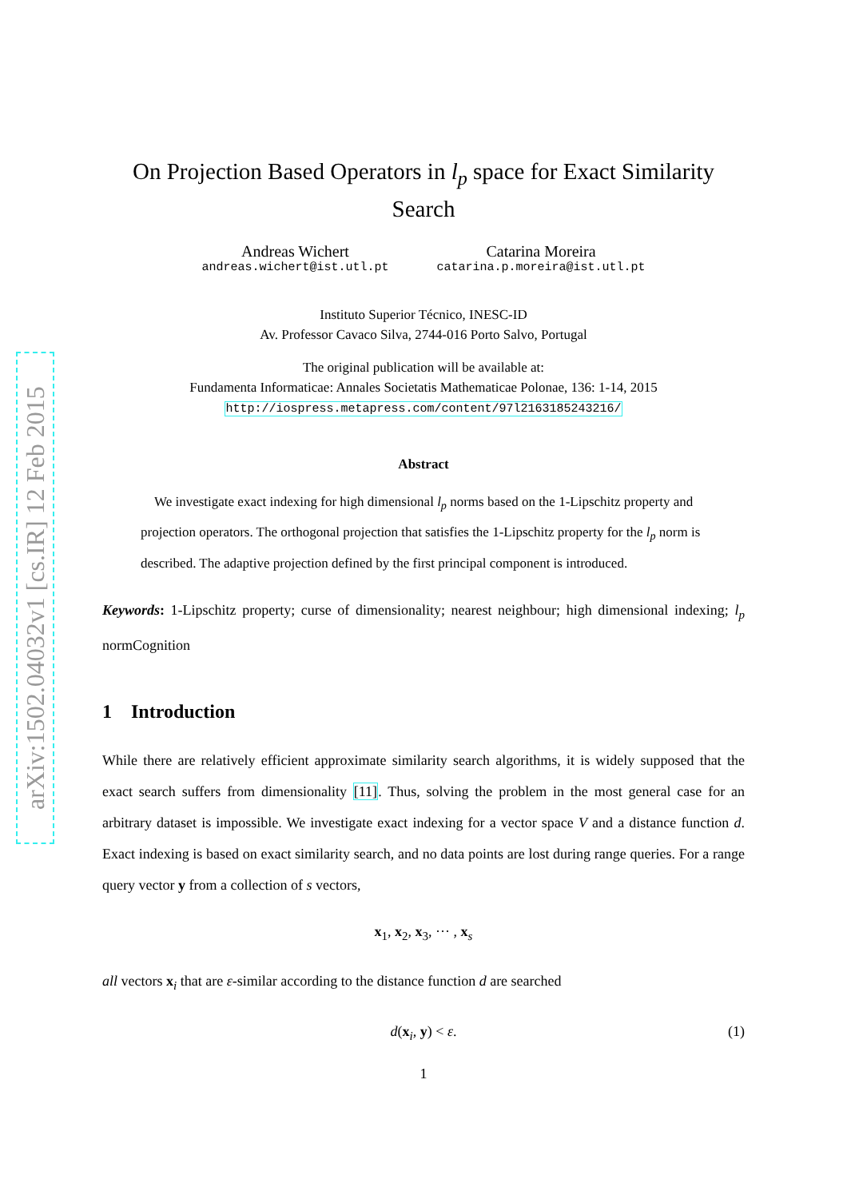arXiv:1502.04032v1 [cs.IR] 12 Feb 2015
On Projection Based Operators in l<sub>p</sub> space for Exact Similarity Search
Andreas Wichert
andreas.wichert@ist.utl.pt
Catarina Moreira
catarina.p.moreira@ist.utl.pt
Instituto Superior Técnico, INESC-ID
Av. Professor Cavaco Silva, 2744-016 Porto Salvo, Portugal
The original publication will be available at:
Fundamenta Informaticae: Annales Societatis Mathematicae Polonae, 136: 1-14, 2015
http://iospress.metapress.com/content/97l2163185243216/
Abstract
We investigate exact indexing for high dimensional l<sub>p</sub> norms based on the 1-Lipschitz property and projection operators. The orthogonal projection that satisfies the 1-Lipschitz property for the l<sub>p</sub> norm is described. The adaptive projection defined by the first principal component is introduced.
Keywords: 1-Lipschitz property; curse of dimensionality; nearest neighbour; high dimensional indexing; l<sub>p</sub> normCognition
1 Introduction
While there are relatively efficient approximate similarity search algorithms, it is widely supposed that the exact search suffers from dimensionality [11]. Thus, solving the problem in the most general case for an arbitrary dataset is impossible. We investigate exact indexing for a vector space V and a distance function d. Exact indexing is based on exact similarity search, and no data points are lost during range queries. For a range query vector y from a collection of s vectors,
x<sub>1</sub>, x<sub>2</sub>, x<sub>3</sub>, ··· , x<sub>s</sub>
all vectors x<sub>i</sub> that are ε-similar according to the distance function d are searched
d(x<sub>i</sub>, y) < ε. (1)
1